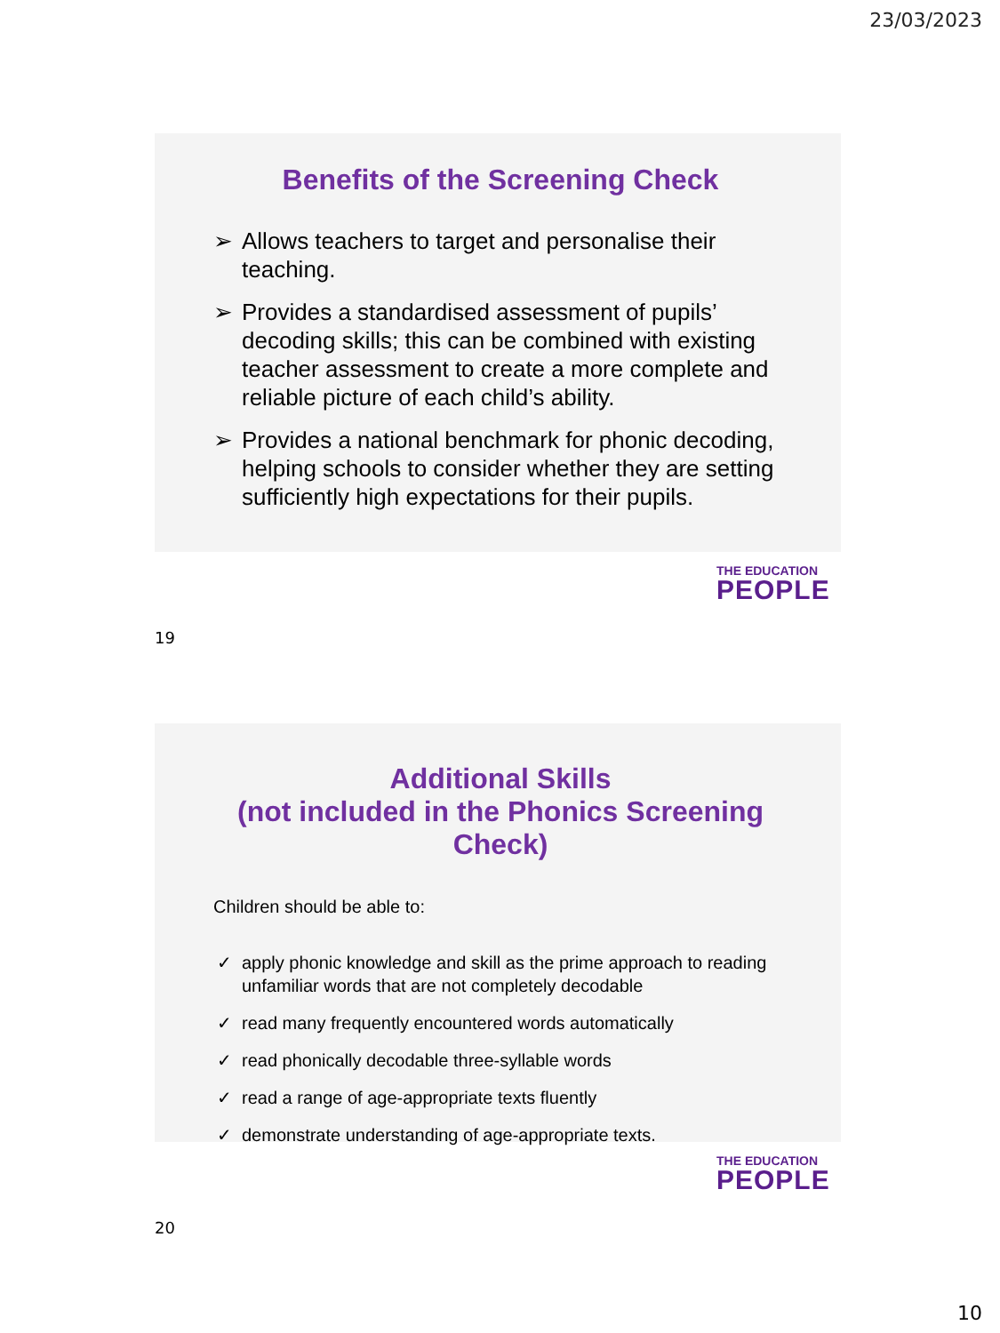23/03/2023
Benefits of the Screening Check
➢ Allows teachers to target and personalise their teaching.
➢ Provides a standardised assessment of pupils’ decoding skills; this can be combined with existing teacher assessment to create a more complete and reliable picture of each child’s ability.
➢ Provides a national benchmark for phonic decoding, helping schools to consider whether they are setting sufficiently high expectations for their pupils.
THE EDUCATION
PEOPLE
19
Additional Skills
(not included in the Phonics Screening Check)
Children should be able to:
✓ apply phonic knowledge and skill as the prime approach to reading unfamiliar words that are not completely decodable
✓ read many frequently encountered words automatically
✓ read phonically decodable three-syllable words
✓ read a range of age-appropriate texts fluently
✓ demonstrate understanding of age-appropriate texts.
THE EDUCATION
PEOPLE
20
10